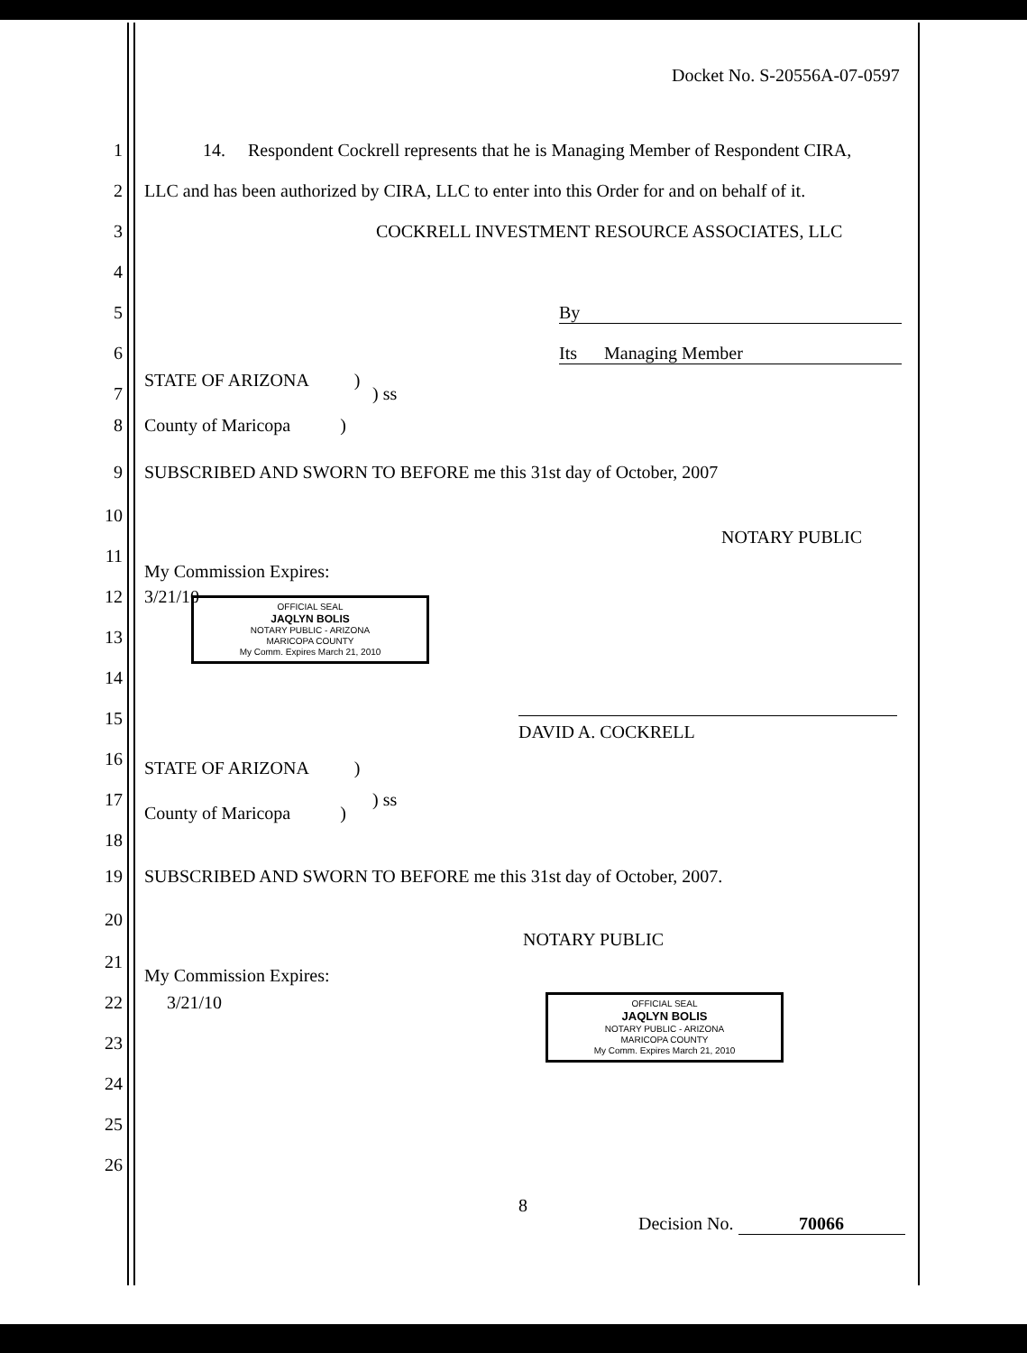Docket No. S-20556A-07-0597
1 14. Respondent Cockrell represents that he is Managing Member of Respondent CIRA,
2 LLC and has been authorized by CIRA, LLC to enter into this Order for and on behalf of it.
3 COCKRELL INVESTMENT RESOURCE ASSOCIATES, LLC
4
5 By
6 Its Managing Member
STATE OF ARIZONA )
7) ss
8 County of Maricopa )
9 SUBSCRIBED AND SWORN TO BEFORE me this 31st day of October, 2007
10
NOTARY PUBLIC
11
My Commission Expires:
12 3/21/10
OFFICIAL SEAL
JAQLYN BOLIS
NOTARY PUBLIC - ARIZONA
MARICOPA COUNTY
My Comm. Expires March 21, 2010
13
14
15 DAVID A. COCKRELL
16 STATE OF ARIZONA )
17) ss
County of Maricopa )
18
19 SUBSCRIBED AND SWORN TO BEFORE me this 31st day of October, 2007.
20
NOTARY PUBLIC
21
My Commission Expires:
22 3/21/10
OFFICIAL SEAL
JAQLYN BOLIS
NOTARY PUBLIC - ARIZONA
MARICOPA COUNTY
My Comm. Expires March 21, 2010
23
24
25
26
8
Decision No. 70066